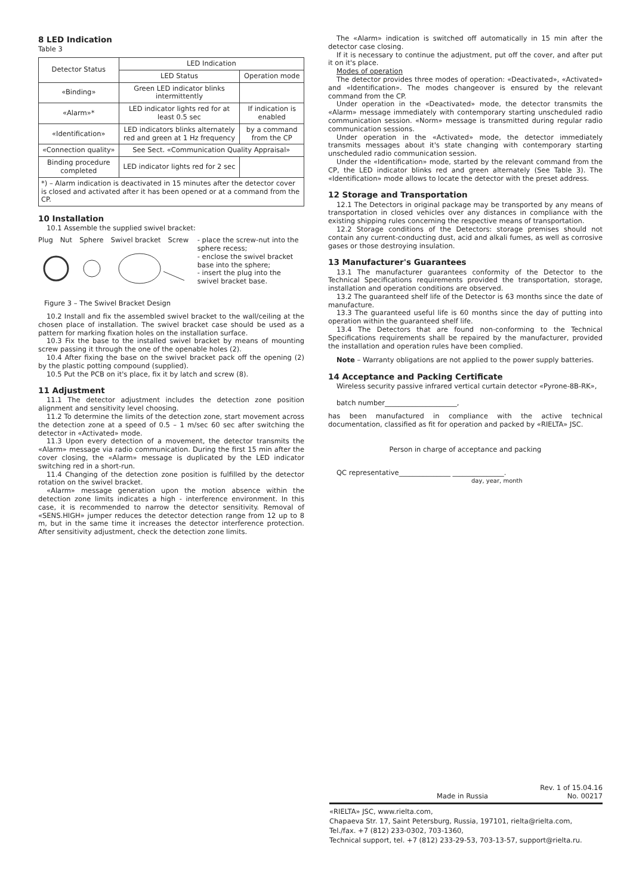8 LED Indication
Table 3
| Detector Status | LED Indication | |
| --- | --- | --- |
| | LED Status | Operation mode |
| «Binding» | Green LED indicator blinks intermittently | |
| «Alarm»* | LED indicator lights red for at least 0.5 sec | If indication is enabled |
| «Identification» | LED indicators blinks alternately red and green at 1 Hz frequency | by a command from the CP |
| «Connection quality» | See Sect. «Communication Quality Appraisal» | |
| Binding procedure completed | LED indicator lights red for 2 sec | |
| *) – Alarm indication is deactivated in 15 minutes after the detector cover is closed and activated after it has been opened or at a command from the CP. | | |
10 Installation
10.1 Assemble the supplied swivel bracket:
Plug Nut Sphere Swivel bracket Screw
- place the screw-nut into the sphere recess;
- enclose the swivel bracket base into the sphere;
- insert the plug into the swivel bracket base.
Figure 3 – The Swivel Bracket Design
10.2 Install and fix the assembled swivel bracket to the wall/ceiling at the chosen place of installation. The swivel bracket case should be used as a pattern for marking fixation holes on the installation surface.
10.3 Fix the base to the installed swivel bracket by means of mounting screw passing it through the one of the openable holes (2).
10.4 After fixing the base on the swivel bracket pack off the opening (2) by the plastic potting compound (supplied).
10.5 Put the PCB on it's place, fix it by latch and screw (8).
11 Adjustment
11.1 The detector adjustment includes the detection zone position alignment and sensitivity level choosing.
11.2 To determine the limits of the detection zone, start movement across the detection zone at a speed of 0.5 – 1 m/sec 60 sec after switching the detector in «Activated» mode.
11.3 Upon every detection of a movement, the detector transmits the «Alarm» message via radio communication. During the first 15 min after the cover closing, the «Alarm» message is duplicated by the LED indicator switching red in a short-run.
11.4 Changing of the detection zone position is fulfilled by the detector rotation on the swivel bracket.
«Alarm» message generation upon the motion absence within the detection zone limits indicates a high - interference environment. In this case, it is recommended to narrow the detector sensitivity. Removal of «SENS.HIGH» jumper reduces the detector detection range from 12 up to 8 m, but in the same time it increases the detector interference protection. After sensitivity adjustment, check the detection zone limits.
The «Alarm» indication is switched off automatically in 15 min after the detector case closing.
If it is necessary to continue the adjustment, put off the cover, and after put it on it's place.
Modes of operation
The detector provides three modes of operation: «Deactivated», «Activated» and «Identification». The modes changeover is ensured by the relevant command from the CP.
Under operation in the «Deactivated» mode, the detector transmits the «Alarm» message immediately with contemporary starting unscheduled radio communication session. «Norm» message is transmitted during regular radio communication sessions.
Under operation in the «Activated» mode, the detector immediately transmits messages about it's state changing with contemporary starting unscheduled radio communication session.
Under the «Identification» mode, started by the relevant command from the CP, the LED indicator blinks red and green alternately (See Table 3). The «Identification» mode allows to locate the detector with the preset address.
12 Storage and Transportation
12.1 The Detectors in original package may be transported by any means of transportation in closed vehicles over any distances in compliance with the existing shipping rules concerning the respective means of transportation.
12.2 Storage conditions of the Detectors: storage premises should not contain any current-conducting dust, acid and alkali fumes, as well as corrosive gases or those destroying insulation.
13 Manufacturer's Guarantees
13.1 The manufacturer guarantees conformity of the Detector to the Technical Specifications requirements provided the transportation, storage, installation and operation conditions are observed.
13.2 The guaranteed shelf life of the Detector is 63 months since the date of manufacture.
13.3 The guaranteed useful life is 60 months since the day of putting into operation within the guaranteed shelf life.
13.4 The Detectors that are found non-conforming to the Technical Specifications requirements shall be repaired by the manufacturer, provided the installation and operation rules have been complied.
Note – Warranty obligations are not applied to the power supply batteries.
14 Acceptance and Packing Certificate
Wireless security passive infrared vertical curtain detector «Pyrone-8B-RK»,
batch number_____________________,
has been manufactured in compliance with the active technical documentation, classified as fit for operation and packed by «RIELTA» JSC.
Person in charge of acceptance and packing
QC representative_______________ _______________.
day, year, month
Made in Russia Rev. 1 of 15.04.16
No. 00217
«RIELTA» JSC, www.rielta.com,
Chapaeva Str. 17, Saint Petersburg, Russia, 197101, rielta@rielta.com,
Tel./fax. +7 (812) 233-0302, 703-1360,
Technical support, tel. +7 (812) 233-29-53, 703-13-57, support@rielta.ru.